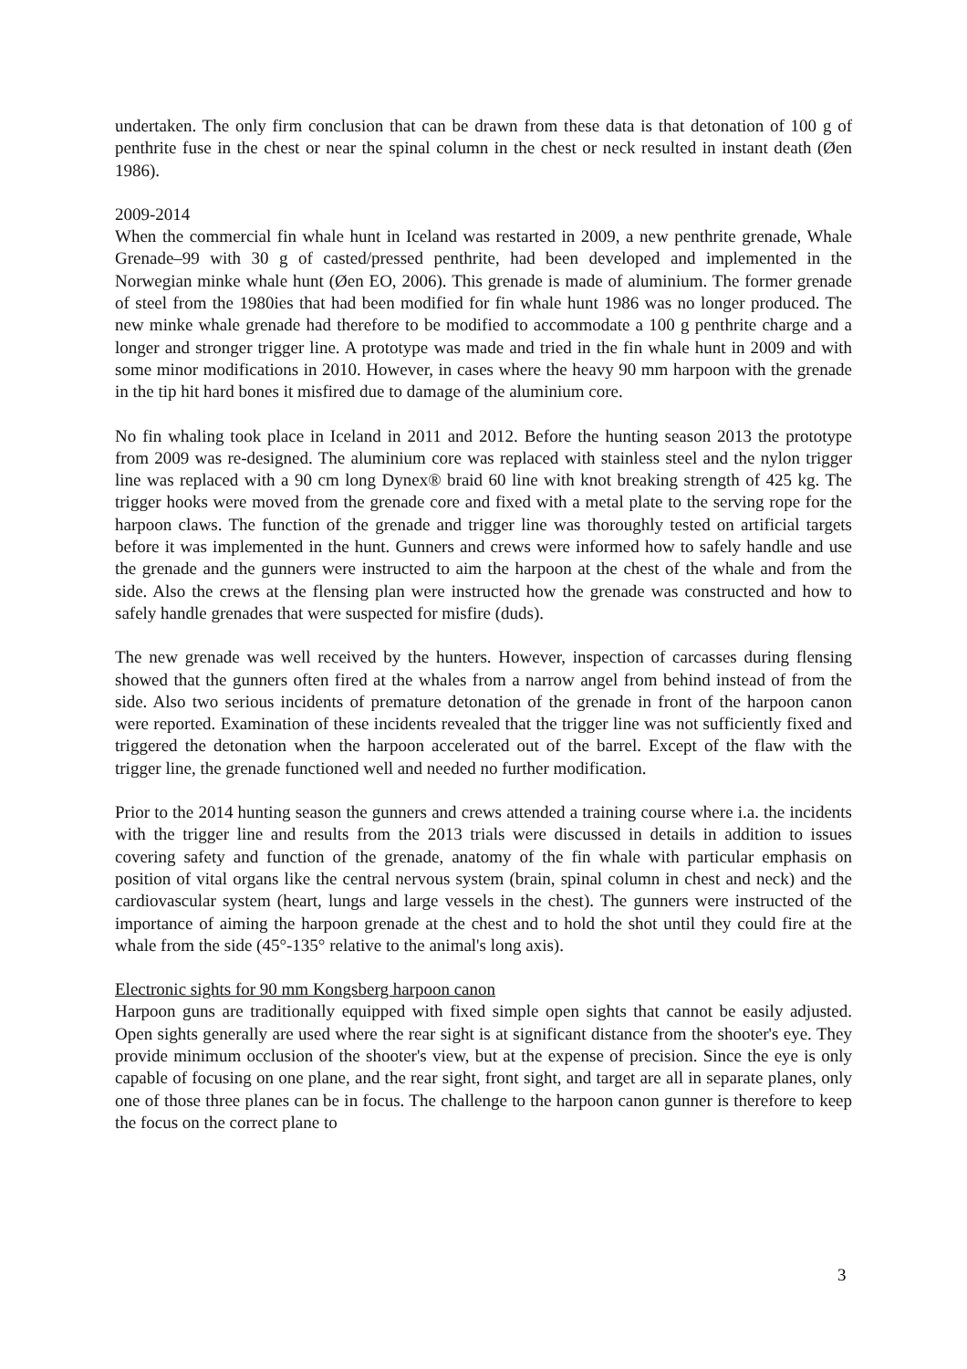undertaken. The only firm conclusion that can be drawn from these data is that detonation of 100 g of penthrite fuse in the chest or near the spinal column in the chest or neck resulted in instant death (Øen 1986).
2009-2014
When the commercial fin whale hunt in Iceland was restarted in 2009, a new penthrite grenade, Whale Grenade–99 with 30 g of casted/pressed penthrite, had been developed and implemented in the Norwegian minke whale hunt (Øen EO, 2006). This grenade is made of aluminium. The former grenade of steel from the 1980ies that had been modified for fin whale hunt 1986 was no longer produced. The new minke whale grenade had therefore to be modified to accommodate a 100 g penthrite charge and a longer and stronger trigger line. A prototype was made and tried in the fin whale hunt in 2009 and with some minor modifications in 2010. However, in cases where the heavy 90 mm harpoon with the grenade in the tip hit hard bones it misfired due to damage of the aluminium core.
No fin whaling took place in Iceland in 2011 and 2012. Before the hunting season 2013 the prototype from 2009 was re-designed. The aluminium core was replaced with stainless steel and the nylon trigger line was replaced with a 90 cm long Dynex® braid 60 line with knot breaking strength of 425 kg. The trigger hooks were moved from the grenade core and fixed with a metal plate to the serving rope for the harpoon claws. The function of the grenade and trigger line was thoroughly tested on artificial targets before it was implemented in the hunt. Gunners and crews were informed how to safely handle and use the grenade and the gunners were instructed to aim the harpoon at the chest of the whale and from the side. Also the crews at the flensing plan were instructed how the grenade was constructed and how to safely handle grenades that were suspected for misfire (duds).
The new grenade was well received by the hunters. However, inspection of carcasses during flensing showed that the gunners often fired at the whales from a narrow angel from behind instead of from the side. Also two serious incidents of premature detonation of the grenade in front of the harpoon canon were reported. Examination of these incidents revealed that the trigger line was not sufficiently fixed and triggered the detonation when the harpoon accelerated out of the barrel. Except of the flaw with the trigger line, the grenade functioned well and needed no further modification.
Prior to the 2014 hunting season the gunners and crews attended a training course where i.a. the incidents with the trigger line and results from the 2013 trials were discussed in details in addition to issues covering safety and function of the grenade, anatomy of the fin whale with particular emphasis on position of vital organs like the central nervous system (brain, spinal column in chest and neck) and the cardiovascular system (heart, lungs and large vessels in the chest). The gunners were instructed of the importance of aiming the harpoon grenade at the chest and to hold the shot until they could fire at the whale from the side (45°-135° relative to the animal's long axis).
Electronic sights for 90 mm Kongsberg harpoon canon
Harpoon guns are traditionally equipped with fixed simple open sights that cannot be easily adjusted. Open sights generally are used where the rear sight is at significant distance from the shooter's eye. They provide minimum occlusion of the shooter's view, but at the expense of precision. Since the eye is only capable of focusing on one plane, and the rear sight, front sight, and target are all in separate planes, only one of those three planes can be in focus. The challenge to the harpoon canon gunner is therefore to keep the focus on the correct plane to
3